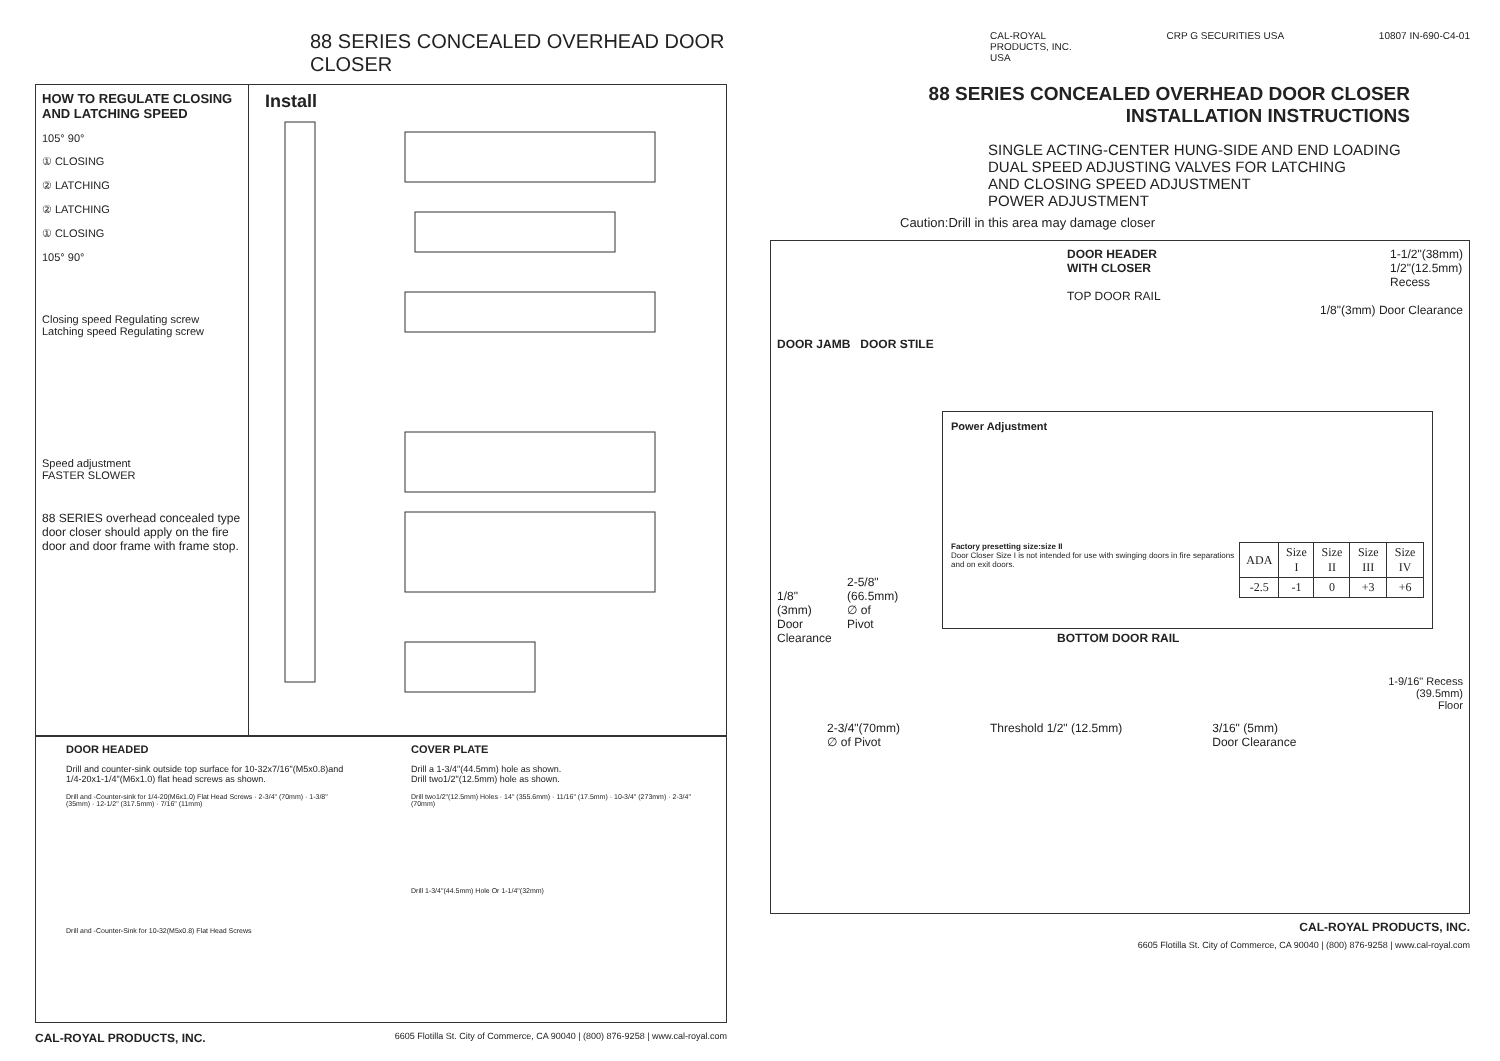88 SERIES CONCEALED OVERHEAD DOOR CLOSER
HOW TO REGULATE CLOSING AND LATCHING SPEED
105° 90°
① CLOSING
② LATCHING
② LATCHING
① CLOSING
105° 90°
Closing speed Regulating screw
Latching speed Regulating screw
Speed adjustment
FASTER SLOWER
88 SERIES overhead concealed type door closer should apply on the fire door and door frame with frame stop.
Install
DOOR HEADED
Drill and counter-sink outside top surface for 10-32x7/16"(M5x0.8)and 1/4-20x1-1/4"(M6x1.0) flat head screws as shown.
Drill and -Counter-sink for 1/4-20(M6x1.0) Flat Head Screws · 2-3/4" (70mm) · 1-3/8" (35mm) · 12-1/2" (317.5mm) · 7/16" (11mm)
Drill and -Counter-Sink for 10-32(M5x0.8) Flat Head Screws
COVER PLATE
Drill a 1-3/4"(44.5mm) hole as shown.
Drill two1/2"(12.5mm) hole as shown.
Drill two1/2"(12.5mm) Holes · 14" (355.6mm) · 11/16" (17.5mm) · 10-3/4" (273mm) · 2-3/4" (70mm)
Drill 1-3/4"(44.5mm) Hole Or 1-1/4"(32mm)
CAL-ROYAL PRODUCTS, INC. 6605 Flotilla St. City of Commerce, CA 90040 | (800) 876-9258 | www.cal-royal.com
CAL-ROYAL
PRODUCTS, INC.
USA CRP G SECURITIES USA 10807 IN-690-C4-01
88 SERIES CONCEALED OVERHEAD DOOR CLOSER
INSTALLATION INSTRUCTIONS
SINGLE ACTING-CENTER HUNG-SIDE AND END LOADING
DUAL SPEED ADJUSTING VALVES FOR LATCHING
AND CLOSING SPEED ADJUSTMENT
POWER ADJUSTMENT
Caution:Drill in this area may damage closer
DOOR HEADER
WITH CLOSER 1-1/2"(38mm)
1/2"(12.5mm)
Recess
TOP DOOR RAIL
1/8"(3mm) Door Clearance
DOOR JAMB DOOR STILE
Power Adjustment
Factory presetting size:size II
Door Closer Size I is not intended for use with swinging doors in fire separations and on exit doors.
| ADA | Size I | Size II | Size III | Size IV |
| -2.5 | -1 | 0 | +3 | +6 |
1/8"
(3mm)
Door
Clearance
2-5/8"
(66.5mm)
∅ of
Pivot
BOTTOM DOOR RAIL
1-9/16" Recess
(39.5mm)
Floor
2-3/4"(70mm)
∅ of Pivot Threshold 1/2" (12.5mm) 3/16" (5mm)
Door Clearance
CAL-ROYAL PRODUCTS, INC.
6605 Flotilla St. City of Commerce, CA 90040 | (800) 876-9258 | www.cal-royal.com